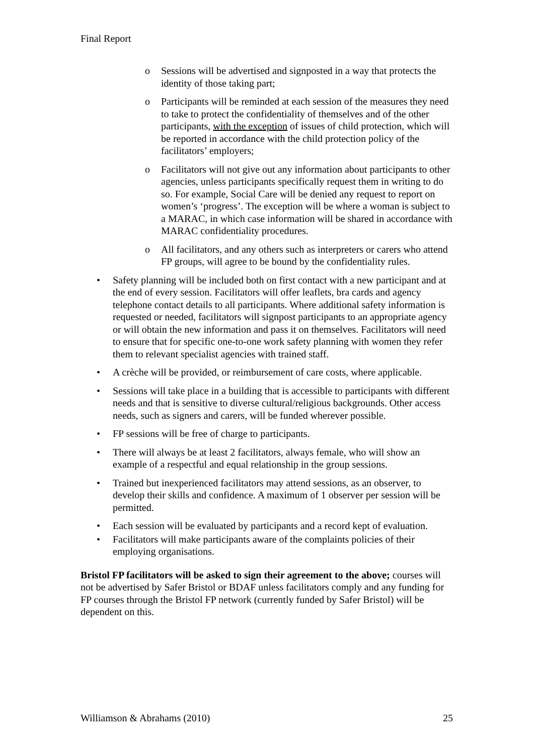Final Report
o Sessions will be advertised and signposted in a way that protects the identity of those taking part;
o Participants will be reminded at each session of the measures they need to take to protect the confidentiality of themselves and of the other participants, with the exception of issues of child protection, which will be reported in accordance with the child protection policy of the facilitators’ employers;
o Facilitators will not give out any information about participants to other agencies, unless participants specifically request them in writing to do so. For example, Social Care will be denied any request to report on women’s ‘progress’. The exception will be where a woman is subject to a MARAC, in which case information will be shared in accordance with MARAC confidentiality procedures.
o All facilitators, and any others such as interpreters or carers who attend FP groups, will agree to be bound by the confidentiality rules.
• Safety planning will be included both on first contact with a new participant and at the end of every session. Facilitators will offer leaflets, bra cards and agency telephone contact details to all participants. Where additional safety information is requested or needed, facilitators will signpost participants to an appropriate agency or will obtain the new information and pass it on themselves. Facilitators will need to ensure that for specific one-to-one work safety planning with women they refer them to relevant specialist agencies with trained staff.
• A crèche will be provided, or reimbursement of care costs, where applicable.
• Sessions will take place in a building that is accessible to participants with different needs and that is sensitive to diverse cultural/religious backgrounds. Other access needs, such as signers and carers, will be funded wherever possible.
• FP sessions will be free of charge to participants.
• There will always be at least 2 facilitators, always female, who will show an example of a respectful and equal relationship in the group sessions.
• Trained but inexperienced facilitators may attend sessions, as an observer, to develop their skills and confidence. A maximum of 1 observer per session will be permitted.
• Each session will be evaluated by participants and a record kept of evaluation.
• Facilitators will make participants aware of the complaints policies of their employing organisations.
Bristol FP facilitators will be asked to sign their agreement to the above; courses will not be advertised by Safer Bristol or BDAF unless facilitators comply and any funding for FP courses through the Bristol FP network (currently funded by Safer Bristol) will be dependent on this.
Williamson & Abrahams (2010) 25